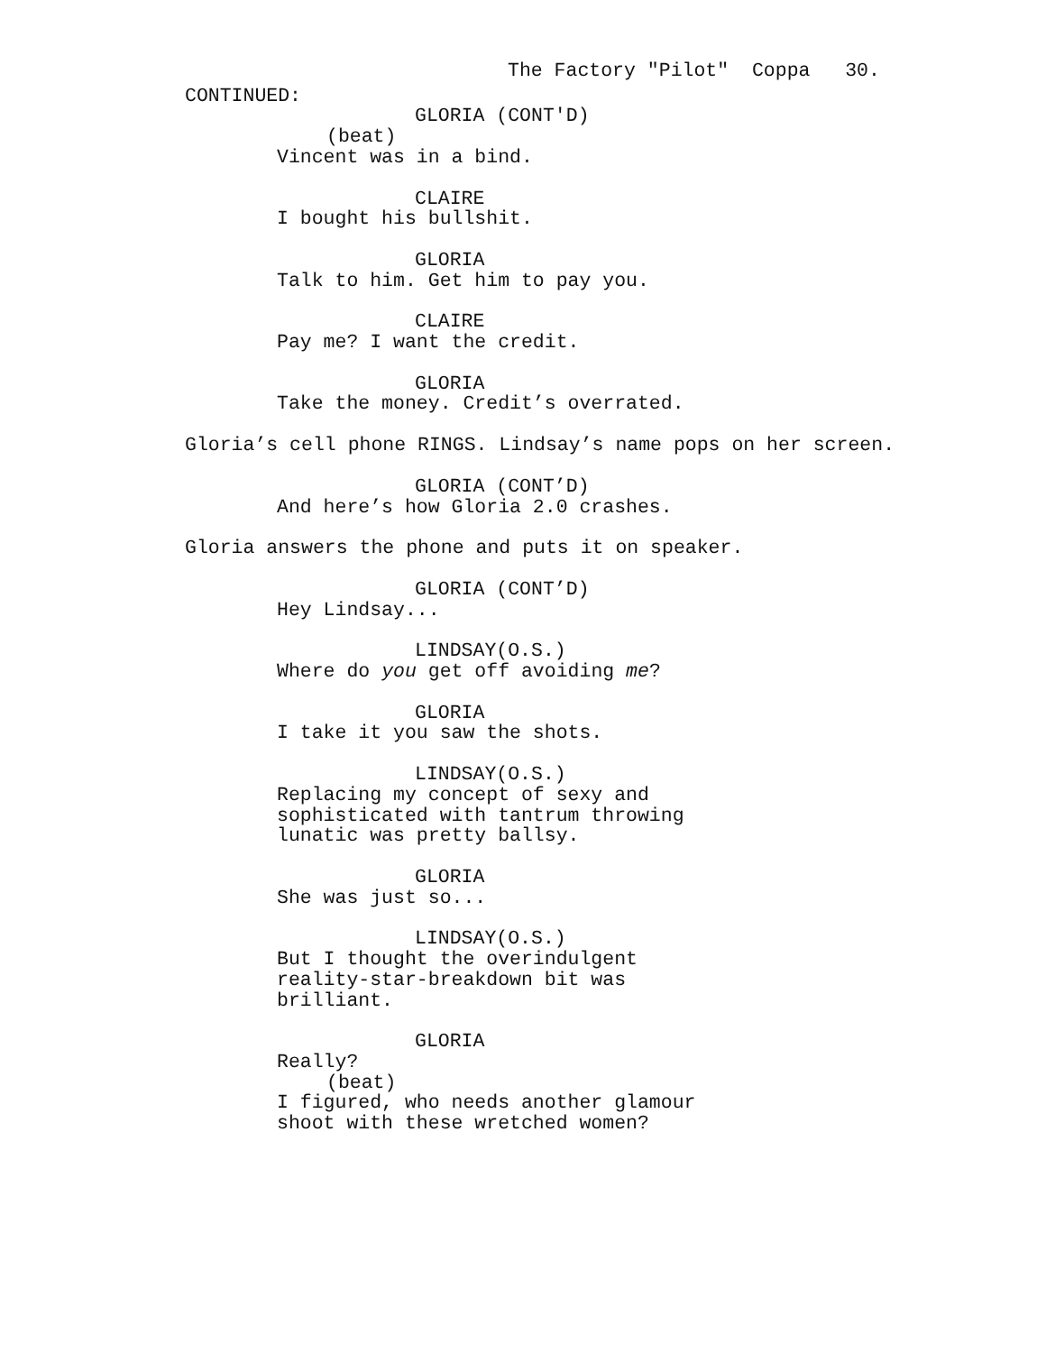The Factory "Pilot" Coppa 30.
CONTINUED:
GLORIA (CONT'D)
(beat)
Vincent was in a bind.
CLAIRE
I bought his bullshit.
GLORIA
Talk to him. Get him to pay you.
CLAIRE
Pay me? I want the credit.
GLORIA
Take the money. Credit’s overrated.
Gloria’s cell phone RINGS. Lindsay’s name pops on her screen.
GLORIA (CONT’D)
And here’s how Gloria 2.0 crashes.
Gloria answers the phone and puts it on speaker.
GLORIA (CONT’D)
Hey Lindsay...
LINDSAY(O.S.)
Where do you get off avoiding me?
GLORIA
I take it you saw the shots.
LINDSAY(O.S.)
Replacing my concept of sexy and
sophisticated with tantrum throwing
lunatic was pretty ballsy.
GLORIA
She was just so...
LINDSAY(O.S.)
But I thought the overindulgent
reality-star-breakdown bit was
brilliant.
GLORIA
Really?
(beat)
I figured, who needs another glamour
shoot with these wretched women?